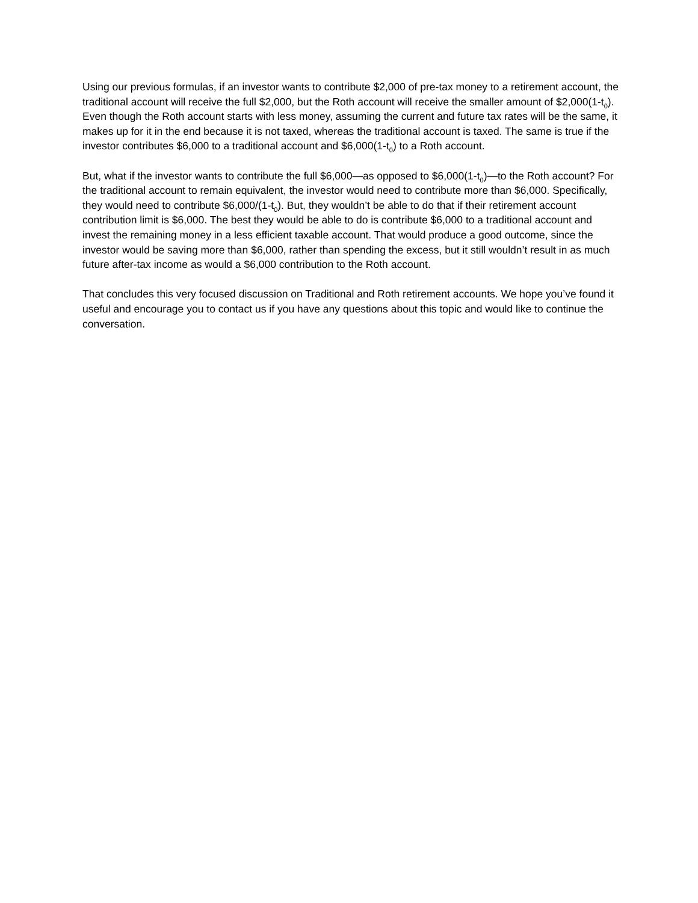Using our previous formulas, if an investor wants to contribute $2,000 of pre-tax money to a retirement account, the traditional account will receive the full $2,000, but the Roth account will receive the smaller amount of $2,000(1-t<sub>0</sub>). Even though the Roth account starts with less money, assuming the current and future tax rates will be the same, it makes up for it in the end because it is not taxed, whereas the traditional account is taxed. The same is true if the investor contributes $6,000 to a traditional account and $6,000(1-t<sub>0</sub>) to a Roth account.
But, what if the investor wants to contribute the full $6,000—as opposed to $6,000(1-t<sub>0</sub>)—to the Roth account? For the traditional account to remain equivalent, the investor would need to contribute more than $6,000. Specifically, they would need to contribute $6,000/(1-t<sub>0</sub>). But, they wouldn’t be able to do that if their retirement account contribution limit is $6,000. The best they would be able to do is contribute $6,000 to a traditional account and invest the remaining money in a less efficient taxable account. That would produce a good outcome, since the investor would be saving more than $6,000, rather than spending the excess, but it still wouldn’t result in as much future after-tax income as would a $6,000 contribution to the Roth account.
That concludes this very focused discussion on Traditional and Roth retirement accounts. We hope you’ve found it useful and encourage you to contact us if you have any questions about this topic and would like to continue the conversation.